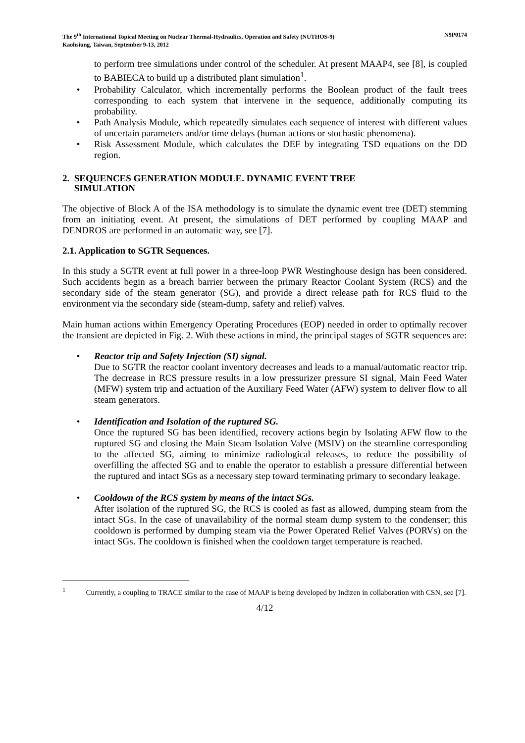The 9<sup>th</sup> International Topical Meeting on Nuclear Thermal-Hydraulics, Operation and Safety (NUTHOS-9)
Kaohsiung, Taiwan, September 9-13, 2012
N9P0174
to perform tree simulations under control of the scheduler. At present MAAP4, see [8], is coupled to BABIECA to build up a distributed plant simulation<sup>1</sup>.
• Probability Calculator, which incrementally performs the Boolean product of the fault trees corresponding to each system that intervene in the sequence, additionally computing its probability.
• Path Analysis Module, which repeatedly simulates each sequence of interest with different values of uncertain parameters and/or time delays (human actions or stochastic phenomena).
• Risk Assessment Module, which calculates the DEF by integrating TSD equations on the DD region.
2. SEQUENCES GENERATION MODULE. DYNAMIC EVENT TREE
SIMULATION
The objective of Block A of the ISA methodology is to simulate the dynamic event tree (DET) stemming from an initiating event. At present, the simulations of DET performed by coupling MAAP and DENDROS are performed in an automatic way, see [7].
2.1. Application to SGTR Sequences.
In this study a SGTR event at full power in a three-loop PWR Westinghouse design has been considered. Such accidents begin as a breach barrier between the primary Reactor Coolant System (RCS) and the secondary side of the steam generator (SG), and provide a direct release path for RCS fluid to the environment via the secondary side (steam-dump, safety and relief) valves.
Main human actions within Emergency Operating Procedures (EOP) needed in order to optimally recover the transient are depicted in Fig. 2. With these actions in mind, the principal stages of SGTR sequences are:
• Reactor trip and Safety Injection (SI) signal.
Due to SGTR the reactor coolant inventory decreases and leads to a manual/automatic reactor trip. The decrease in RCS pressure results in a low pressurizer pressure SI signal, Main Feed Water (MFW) system trip and actuation of the Auxiliary Feed Water (AFW) system to deliver flow to all steam generators.
• Identification and Isolation of the ruptured SG.
Once the ruptured SG has been identified, recovery actions begin by Isolating AFW flow to the ruptured SG and closing the Main Steam Isolation Valve (MSIV) on the steamline corresponding to the affected SG, aiming to minimize radiological releases, to reduce the possibility of overfilling the affected SG and to enable the operator to establish a pressure differential between the ruptured and intact SGs as a necessary step toward terminating primary to secondary leakage.
• Cooldown of the RCS system by means of the intact SGs.
After isolation of the ruptured SG, the RCS is cooled as fast as allowed, dumping steam from the intact SGs. In the case of unavailability of the normal steam dump system to the condenser; this cooldown is performed by dumping steam via the Power Operated Relief Valves (PORVs) on the intact SGs. The cooldown is finished when the cooldown target temperature is reached.
<sup>1</sup> Currently, a coupling to TRACE similar to the case of MAAP is being developed by Indizen in collaboration with CSN, see [7].
4/12